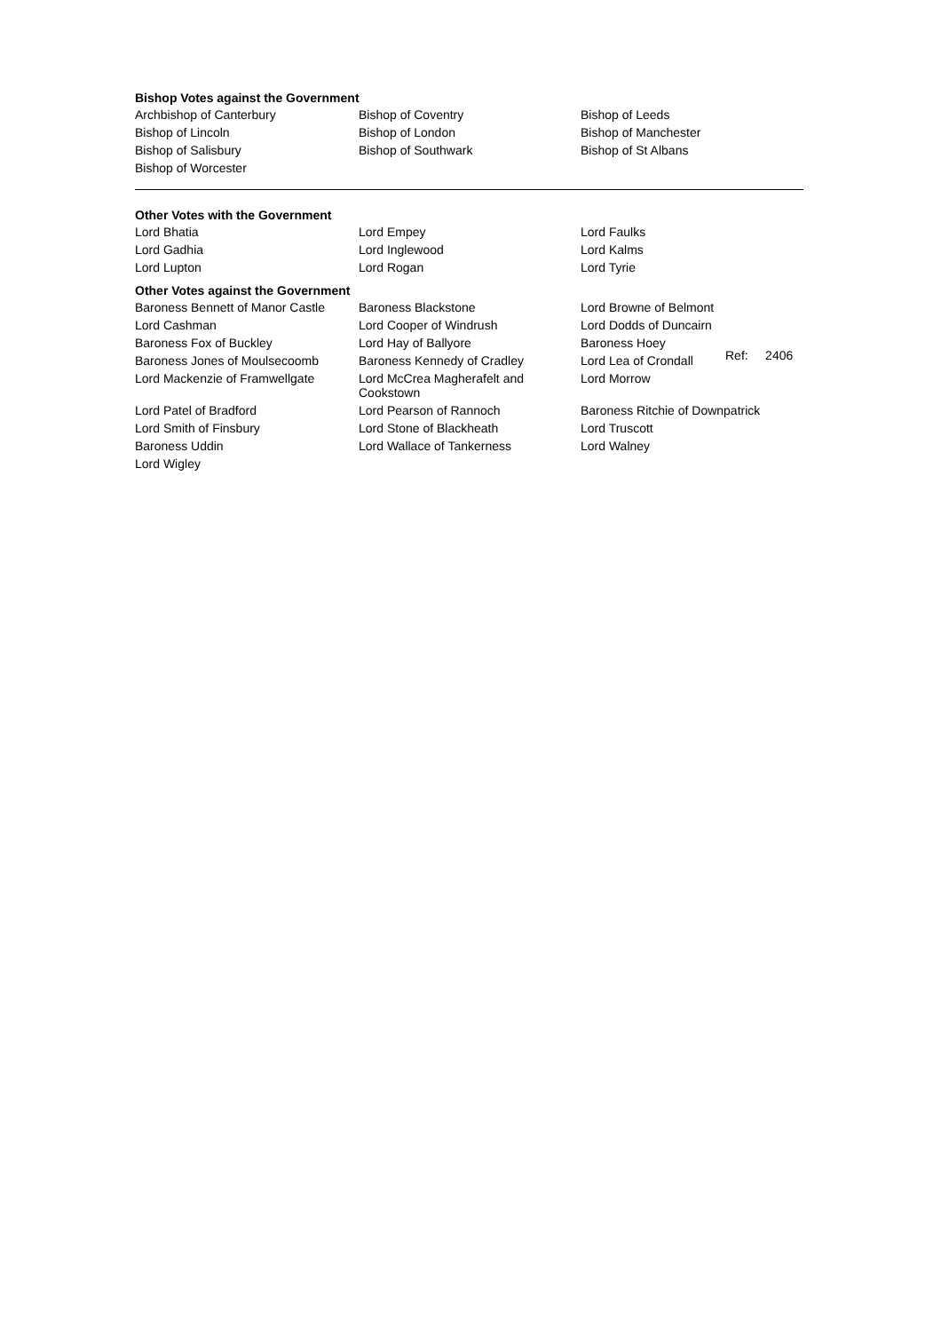Bishop Votes against the Government
| Archbishop of Canterbury | Bishop of Coventry | Bishop of Leeds |
| Bishop of Lincoln | Bishop of London | Bishop of Manchester |
| Bishop of Salisbury | Bishop of Southwark | Bishop of St Albans |
| Bishop of Worcester | | |
Other Votes with the Government
| Lord Bhatia | Lord Empey | Lord Faulks |
| Lord Gadhia | Lord Inglewood | Lord Kalms |
| Lord Lupton | Lord Rogan | Lord Tyrie |
Other Votes against the Government
| Baroness Bennett of Manor Castle | Baroness Blackstone | Lord Browne of Belmont |
| Lord Cashman | Lord Cooper of Windrush | Lord Dodds of Duncairn |
| Baroness Fox of Buckley | Lord Hay of Ballyore | Baroness Hoey |
| Baroness Jones of Moulsecoomb | Baroness Kennedy of Cradley | Lord Lea of Crondall |
| Lord Mackenzie of Framwellgate | Lord McCrea Magherafelt and Cookstown | Lord Morrow |
| Lord Patel of Bradford | Lord Pearson of Rannoch | Baroness Ritchie of Downpatrick |
| Lord Smith of Finsbury | Lord Stone of Blackheath | Lord Truscott |
| Baroness Uddin | Lord Wallace of Tankerness | Lord Walney |
| Lord Wigley | | |
Ref: 2406